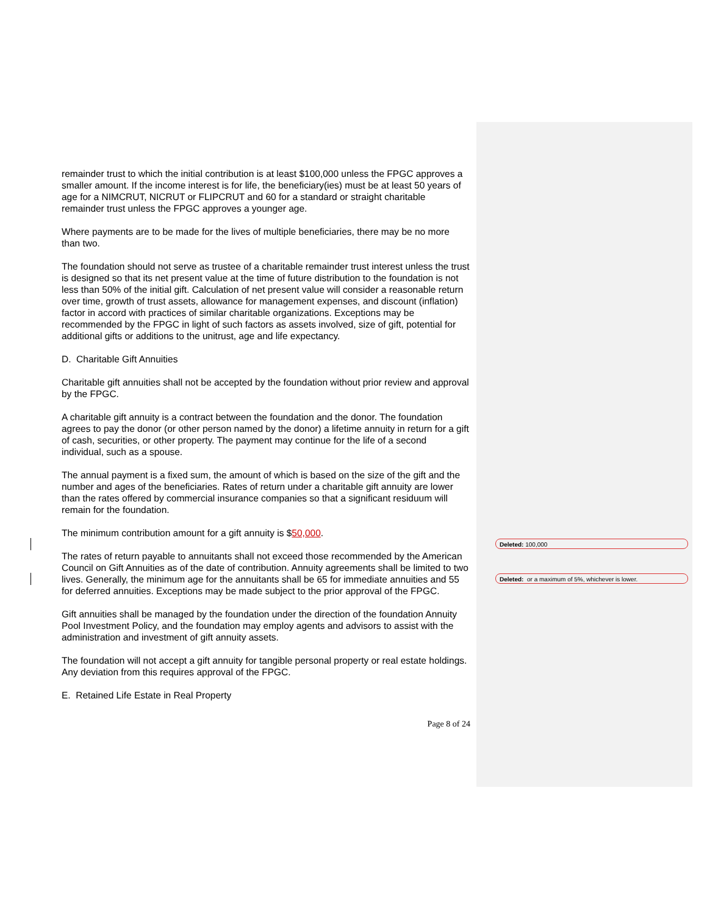remainder trust to which the initial contribution is at least $100,000 unless the FPGC approves a smaller amount. If the income interest is for life, the beneficiary(ies) must be at least 50 years of age for a NIMCRUT, NICRUT or FLIPCRUT and 60 for a standard or straight charitable remainder trust unless the FPGC approves a younger age.
Where payments are to be made for the lives of multiple beneficiaries, there may be no more than two.
The foundation should not serve as trustee of a charitable remainder trust interest unless the trust is designed so that its net present value at the time of future distribution to the foundation is not less than 50% of the initial gift. Calculation of net present value will consider a reasonable return over time, growth of trust assets, allowance for management expenses, and discount (inflation) factor in accord with practices of similar charitable organizations. Exceptions may be recommended by the FPGC in light of such factors as assets involved, size of gift, potential for additional gifts or additions to the unitrust, age and life expectancy.
D. Charitable Gift Annuities
Charitable gift annuities shall not be accepted by the foundation without prior review and approval by the FPGC.
A charitable gift annuity is a contract between the foundation and the donor. The foundation agrees to pay the donor (or other person named by the donor) a lifetime annuity in return for a gift of cash, securities, or other property. The payment may continue for the life of a second individual, such as a spouse.
The annual payment is a fixed sum, the amount of which is based on the size of the gift and the number and ages of the beneficiaries. Rates of return under a charitable gift annuity are lower than the rates offered by commercial insurance companies so that a significant residuum will remain for the foundation.
The minimum contribution amount for a gift annuity is $50,000.
The rates of return payable to annuitants shall not exceed those recommended by the American Council on Gift Annuities as of the date of contribution. Annuity agreements shall be limited to two lives. Generally, the minimum age for the annuitants shall be 65 for immediate annuities and 55 for deferred annuities. Exceptions may be made subject to the prior approval of the FPGC.
Gift annuities shall be managed by the foundation under the direction of the foundation Annuity Pool Investment Policy, and the foundation may employ agents and advisors to assist with the administration and investment of gift annuity assets.
The foundation will not accept a gift annuity for tangible personal property or real estate holdings. Any deviation from this requires approval of the FPGC.
E. Retained Life Estate in Real Property
Page 8 of 24
Deleted: 100,000
Deleted: or a maximum of 5%, whichever is lower.